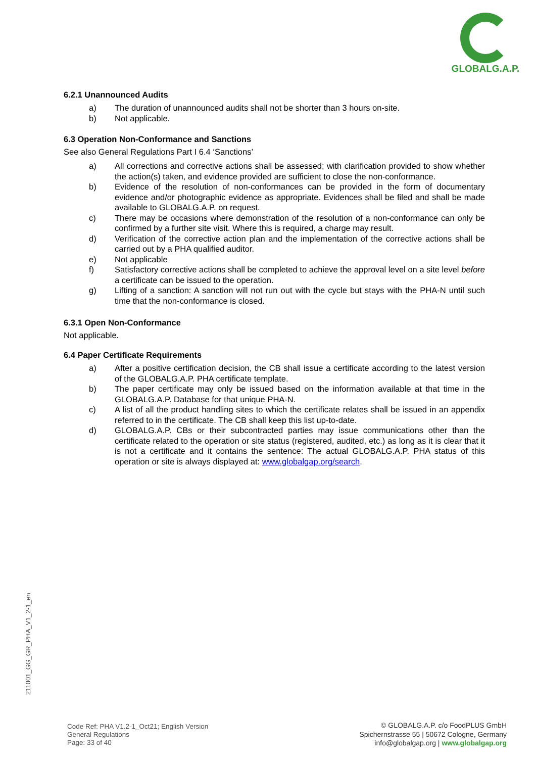GLOBALG.A.P.
6.2.1 Unannounced Audits
a) The duration of unannounced audits shall not be shorter than 3 hours on-site.
b) Not applicable.
6.3 Operation Non-Conformance and Sanctions
See also General Regulations Part I 6.4 ‘Sanctions’
a) All corrections and corrective actions shall be assessed; with clarification provided to show whether the action(s) taken, and evidence provided are sufficient to close the non-conformance.
b) Evidence of the resolution of non-conformances can be provided in the form of documentary evidence and/or photographic evidence as appropriate. Evidences shall be filed and shall be made available to GLOBALG.A.P. on request.
c) There may be occasions where demonstration of the resolution of a non-conformance can only be confirmed by a further site visit. Where this is required, a charge may result.
d) Verification of the corrective action plan and the implementation of the corrective actions shall be carried out by a PHA qualified auditor.
e) Not applicable
f) Satisfactory corrective actions shall be completed to achieve the approval level on a site level before a certificate can be issued to the operation.
g) Lifting of a sanction: A sanction will not run out with the cycle but stays with the PHA-N until such time that the non-conformance is closed.
6.3.1 Open Non-Conformance
Not applicable.
6.4 Paper Certificate Requirements
a) After a positive certification decision, the CB shall issue a certificate according to the latest version of the GLOBALG.A.P. PHA certificate template.
b) The paper certificate may only be issued based on the information available at that time in the GLOBALG.A.P. Database for that unique PHA-N.
c) A list of all the product handling sites to which the certificate relates shall be issued in an appendix referred to in the certificate. The CB shall keep this list up-to-date.
d) GLOBALG.A.P. CBs or their subcontracted parties may issue communications other than the certificate related to the operation or site status (registered, audited, etc.) as long as it is clear that it is not a certificate and it contains the sentence: The actual GLOBALG.A.P. PHA status of this operation or site is always displayed at: www.globalgap.org/search.
211001_GG_GR_PHA_V1_2-1_en
Code Ref: PHA V1.2-1_Oct21; English Version
General Regulations
Page: 33 of 40
© GLOBALG.A.P. c/o FoodPLUS GmbH
Spichernstrasse 55 | 50672 Cologne, Germany
info@globalgap.org | www.globalgap.org